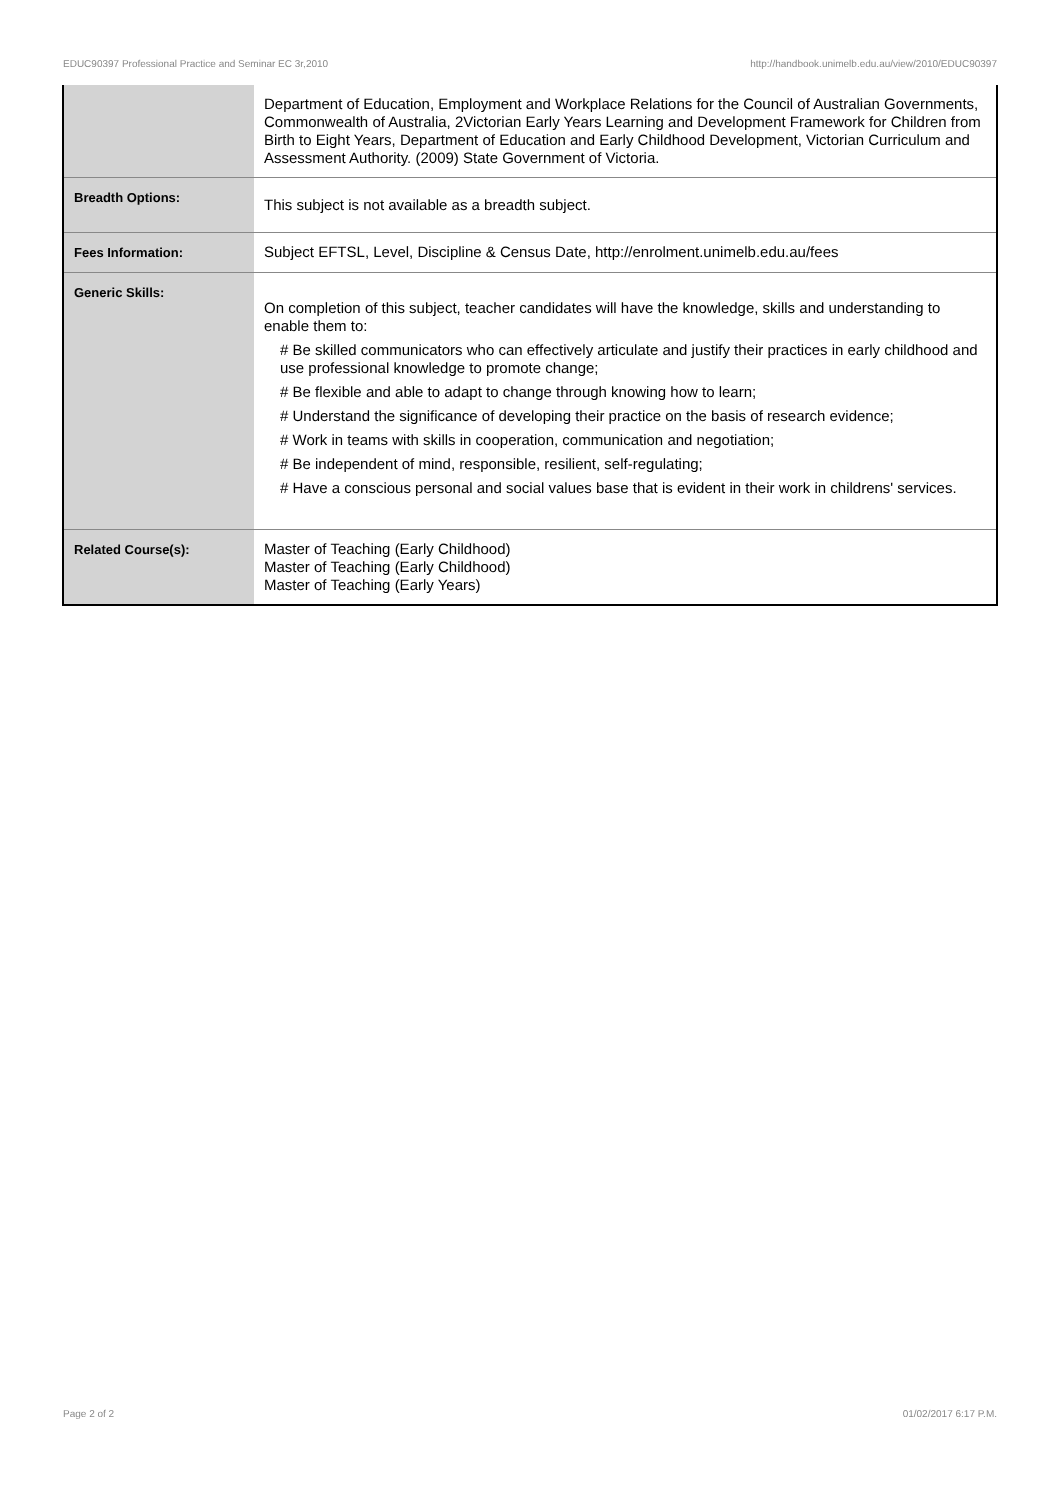EDUC90397 Professional Practice and Seminar EC 3r,2010 http://handbook.unimelb.edu.au/view/2010/EDUC90397
| | Department of Education, Employment and Workplace Relations for the Council of Australian Governments, Commonwealth of Australia, 2Victorian Early Years Learning and Development Framework for Children from Birth to Eight Years, Department of Education and Early Childhood Development, Victorian Curriculum and Assessment Authority. (2009) State Government of Victoria. |
| Breadth Options: | This subject is not available as a breadth subject. |
| Fees Information: | Subject EFTSL, Level, Discipline & Census Date, http://enrolment.unimelb.edu.au/fees |
| Generic Skills: | On completion of this subject, teacher candidates will have the knowledge, skills and understanding to enable them to: # Be skilled communicators who can effectively articulate and justify their practices in early childhood and use professional knowledge to promote change; # Be flexible and able to adapt to change through knowing how to learn; # Understand the significance of developing their practice on the basis of research evidence; # Work in teams with skills in cooperation, communication and negotiation; # Be independent of mind, responsible, resilient, self-regulating; # Have a conscious personal and social values base that is evident in their work in childrens' services. |
| Related Course(s): | Master of Teaching (Early Childhood) Master of Teaching (Early Childhood) Master of Teaching (Early Years) |
Page 2 of 2 01/02/2017 6:17 P.M.